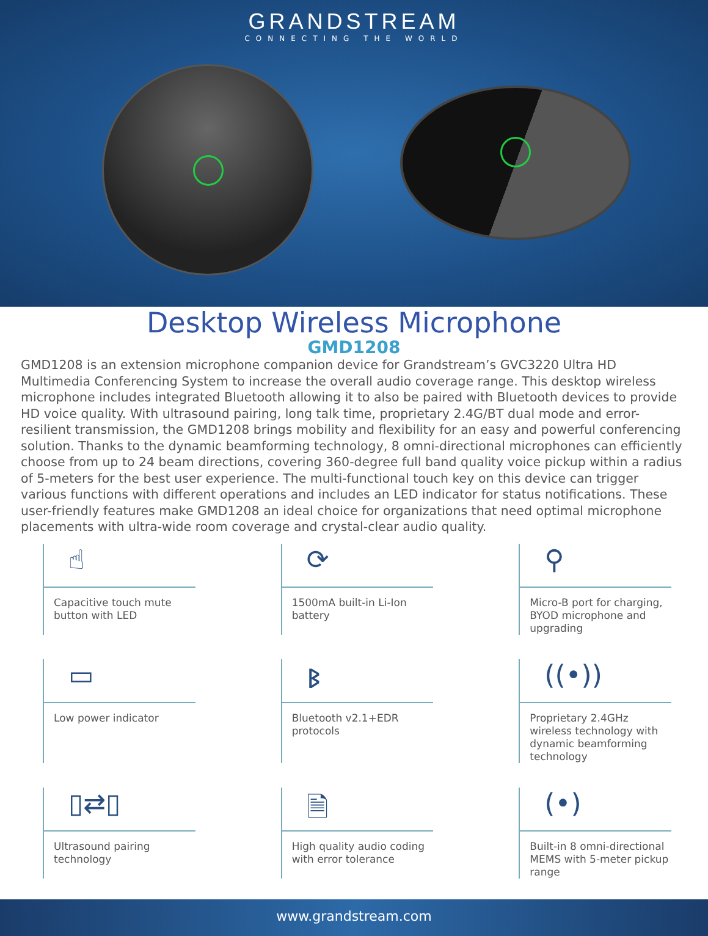GRANDSTREAM
CONNECTING THE WORLD
Desktop Wireless Microphone
GMD1208
GMD1208 is an extension microphone companion device for Grandstream’s GVC3220 Ultra HD Multimedia Conferencing System to increase the overall audio coverage range. This desktop wireless microphone includes integrated Bluetooth allowing it to also be paired with Bluetooth devices to provide HD voice quality. With ultrasound pairing, long talk time, proprietary 2.4G/BT dual mode and error-resilient transmission, the GMD1208 brings mobility and flexibility for an easy and powerful conferencing solution. Thanks to the dynamic beamforming technology, 8 omni-directional microphones can efficiently choose from up to 24 beam directions, covering 360-degree full band quality voice pickup within a radius of 5-meters for the best user experience. The multi-functional touch key on this device can trigger various functions with different operations and includes an LED indicator for status notifications. These user-friendly features make GMD1208 an ideal choice for organizations that need optimal microphone placements with ultra-wide room coverage and crystal-clear audio quality.
☝
Capacitive touch mute button with LED
⟳
1500mA built-in Li-Ion battery
⚲
Micro-B port for charging, BYOD microphone and upgrading
▭
Low power indicator
ᛒ
Bluetooth v2.1+EDR protocols
((•))
Proprietary 2.4GHz wireless technology with dynamic beamforming technology
▯⇄▯
Ultrasound pairing technology
🗎
High quality audio coding with error tolerance
(•)
Built-in 8 omni-directional MEMS with 5-meter pickup range
www.grandstream.com